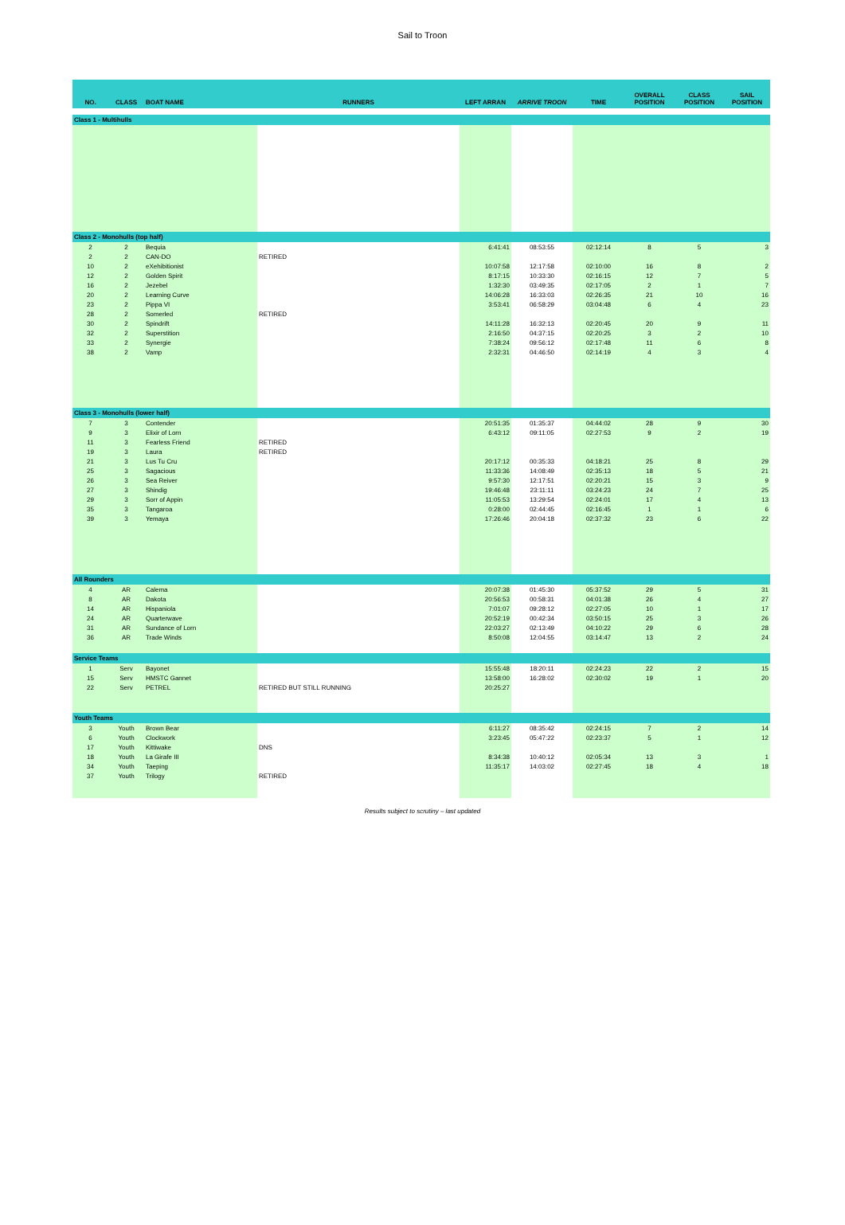Sail to Troon
| NO. | CLASS | BOAT NAME | RUNNERS | LEFT ARRAN | ARRIVE TROON | TIME | OVERALL POSITION | CLASS POSITION | SAIL POSITION |
| --- | --- | --- | --- | --- | --- | --- | --- | --- | --- |
| Class 1 - Multihulls | | | | | | | | | |
| Class 2 - Monohulls (top half) | | | | | | | | | |
| 2 | 2 | Bequia | | 6:41:41 | 08:53:55 | 02:12:14 | 8 | 5 | 3 |
| 2 | 2 | CAN-DO | RETIRED | | | | | | |
| 10 | 2 | eXehibitionist | | 10:07:58 | 12:17:58 | 02:10:00 | 16 | 8 | 2 |
| 12 | 2 | Golden Spirit | | 8:17:15 | 10:33:30 | 02:16:15 | 12 | 7 | 5 |
| 16 | 2 | Jezebel | | 1:32:30 | 03:49:35 | 02:17:05 | 2 | 1 | 7 |
| 20 | 2 | Learning Curve | | 14:06:28 | 16:33:03 | 02:26:35 | 21 | 10 | 16 |
| 23 | 2 | Pippa VI | | 3:53:41 | 06:58:29 | 03:04:48 | 6 | 4 | 23 |
| 28 | 2 | Somerled | RETIRED | | | | | | |
| 30 | 2 | Spindrift | | 14:11:28 | 16:32:13 | 02:20:45 | 20 | 9 | 11 |
| 32 | 2 | Superstition | | 2:16:50 | 04:37:15 | 02:20:25 | 3 | 2 | 10 |
| 33 | 2 | Synergie | | 7:38:24 | 09:56:12 | 02:17:48 | 11 | 6 | 8 |
| 38 | 2 | Vamp | | 2:32:31 | 04:46:50 | 02:14:19 | 4 | 3 | 4 |
| Class 3 - Monohulls (lower half) | | | | | | | | | |
| 7 | 3 | Contender | | 20:51:35 | 01:35:37 | 04:44:02 | 28 | 9 | 30 |
| 9 | 3 | Elixir of Lorn | | 6:43:12 | 09:11:05 | 02:27:53 | 9 | 2 | 19 |
| 11 | 3 | Fearless Friend | RETIRED | | | | | | |
| 19 | 3 | Laura | RETIRED | | | | | | |
| 21 | 3 | Lus Tu Cru | | 20:17:12 | 00:35:33 | 04:18:21 | 25 | 8 | 29 |
| 25 | 3 | Sagacious | | 11:33:36 | 14:08:49 | 02:35:13 | 18 | 5 | 21 |
| 26 | 3 | Sea Reiver | | 9:57:30 | 12:17:51 | 02:20:21 | 15 | 3 | 9 |
| 27 | 3 | Shindig | | 19:46:48 | 23:11:11 | 03:24:23 | 24 | 7 | 25 |
| 29 | 3 | Sorr of Appin | | 11:05:53 | 13:29:54 | 02:24:01 | 17 | 4 | 13 |
| 35 | 3 | Tangaroa | | 0:28:00 | 02:44:45 | 02:16:45 | 1 | 1 | 6 |
| 39 | 3 | Yemaya | | 17:26:46 | 20:04:18 | 02:37:32 | 23 | 6 | 22 |
| All Rounders | | | | | | | | | |
| 4 | AR | Calema | | 20:07:38 | 01:45:30 | 05:37:52 | 29 | 5 | 31 |
| 8 | AR | Dakota | | 20:56:53 | 00:58:31 | 04:01:38 | 26 | 4 | 27 |
| 14 | AR | Hispaniola | | 7:01:07 | 09:28:12 | 02:27:05 | 10 | 1 | 17 |
| 24 | AR | Quarterwave | | 20:52:19 | 00:42:34 | 03:50:15 | 25 | 3 | 26 |
| 31 | AR | Sundance of Lorn | | 22:03:27 | 02:13:49 | 04:10:22 | 29 | 6 | 28 |
| 36 | AR | Trade Winds | | 8:50:08 | 12:04:55 | 03:14:47 | 13 | 2 | 24 |
| Service Teams | | | | | | | | | |
| 1 | Serv | Bayonet | | 15:55:48 | 18:20:11 | 02:24:23 | 22 | 2 | 15 |
| 15 | Serv | HMSTC Gannet | | 13:58:00 | 16:28:02 | 02:30:02 | 19 | 1 | 20 |
| 22 | Serv | PETREL | RETIRED BUT STILL RUNNING | 20:25:27 | | | | | |
| Youth Teams | | | | | | | | | |
| 3 | Youth | Brown Bear | | 6:11:27 | 08:35:42 | 02:24:15 | 7 | 2 | 14 |
| 6 | Youth | Clockwork | | 3:23:45 | 05:47:22 | 02:23:37 | 5 | 1 | 12 |
| 17 | Youth | Kittiwake | DNS | | | | | | |
| 18 | Youth | La Girafe III | | 8:34:38 | 10:40:12 | 02:05:34 | 13 | 3 | 1 |
| 34 | Youth | Taeping | | 11:35:17 | 14:03:02 | 02:27:45 | 18 | 4 | 18 |
| 37 | Youth | Trilogy | RETIRED | | | | | | |
Results subject to scrutiny – last updated